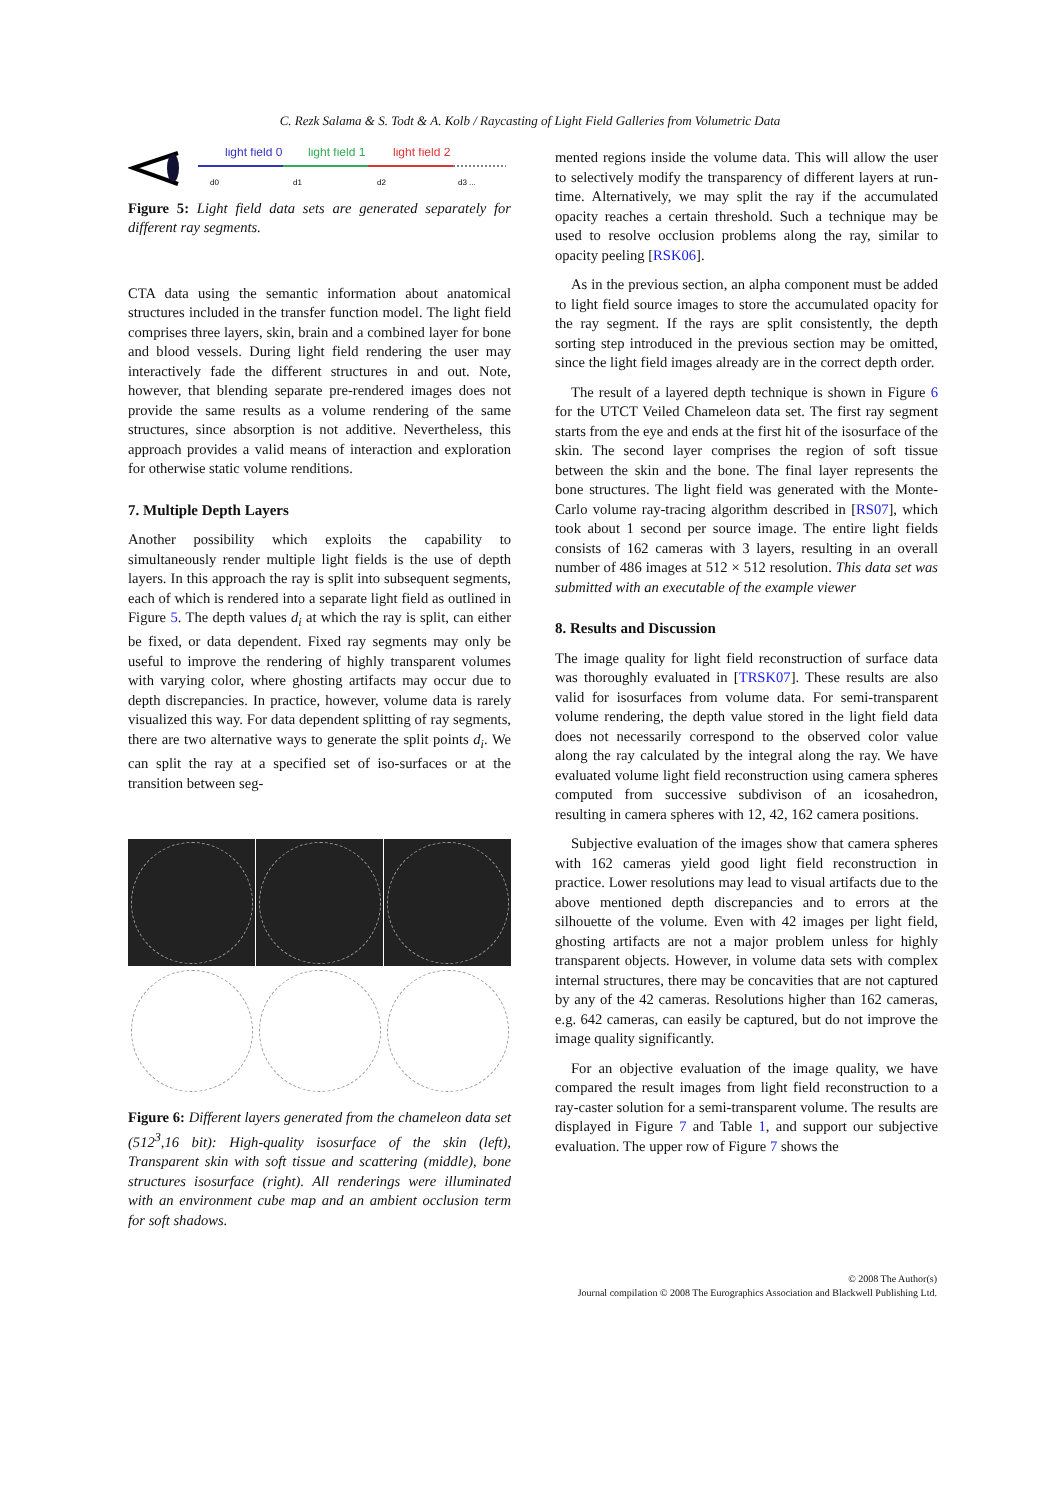C. Rezk Salama & S. Todt & A. Kolb / Raycasting of Light Field Galleries from Volumetric Data
light field 0
light field 1
light field 2
d0
d1
d2
d3 ...
Figure 5: Light field data sets are generated separately for different ray segments.
CTA data using the semantic information about anatomical structures included in the transfer function model. The light field comprises three layers, skin, brain and a combined layer for bone and blood vessels. During light field rendering the user may interactively fade the different structures in and out. Note, however, that blending separate pre-rendered images does not provide the same results as a volume rendering of the same structures, since absorption is not additive. Nevertheless, this approach provides a valid means of interaction and exploration for otherwise static volume renditions.
7. Multiple Depth Layers
Another possibility which exploits the capability to simultaneously render multiple light fields is the use of depth layers. In this approach the ray is split into subsequent segments, each of which is rendered into a separate light field as outlined in Figure 5. The depth values d<sub>i</sub> at which the ray is split, can either be fixed, or data dependent. Fixed ray segments may only be useful to improve the rendering of highly transparent volumes with varying color, where ghosting artifacts may occur due to depth discrepancies. In practice, however, volume data is rarely visualized this way. For data dependent splitting of ray segments, there are two alternative ways to generate the split points d<sub>i</sub>. We can split the ray at a specified set of iso-surfaces or at the transition between seg-
Figure 6: Different layers generated from the chameleon data set (512<sup>3</sup>,16 bit): High-quality isosurface of the skin (left), Transparent skin with soft tissue and scattering (middle), bone structures isosurface (right). All renderings were illuminated with an environment cube map and an ambient occlusion term for soft shadows.
mented regions inside the volume data. This will allow the user to selectively modify the transparency of different layers at run-time. Alternatively, we may split the ray if the accumulated opacity reaches a certain threshold. Such a technique may be used to resolve occlusion problems along the ray, similar to opacity peeling [RSK06].
As in the previous section, an alpha component must be added to light field source images to store the accumulated opacity for the ray segment. If the rays are split consistently, the depth sorting step introduced in the previous section may be omitted, since the light field images already are in the correct depth order.
The result of a layered depth technique is shown in Figure 6 for the UTCT Veiled Chameleon data set. The first ray segment starts from the eye and ends at the first hit of the isosurface of the skin. The second layer comprises the region of soft tissue between the skin and the bone. The final layer represents the bone structures. The light field was generated with the Monte-Carlo volume ray-tracing algorithm described in [RS07], which took about 1 second per source image. The entire light fields consists of 162 cameras with 3 layers, resulting in an overall number of 486 images at 512 × 512 resolution. This data set was submitted with an executable of the example viewer
8. Results and Discussion
The image quality for light field reconstruction of surface data was thoroughly evaluated in [TRSK07]. These results are also valid for isosurfaces from volume data. For semi-transparent volume rendering, the depth value stored in the light field data does not necessarily correspond to the observed color value along the ray calculated by the integral along the ray. We have evaluated volume light field reconstruction using camera spheres computed from successive subdivison of an icosahedron, resulting in camera spheres with 12, 42, 162 camera positions.
Subjective evaluation of the images show that camera spheres with 162 cameras yield good light field reconstruction in practice. Lower resolutions may lead to visual artifacts due to the above mentioned depth discrepancies and to errors at the silhouette of the volume. Even with 42 images per light field, ghosting artifacts are not a major problem unless for highly transparent objects. However, in volume data sets with complex internal structures, there may be concavities that are not captured by any of the 42 cameras. Resolutions higher than 162 cameras, e.g. 642 cameras, can easily be captured, but do not improve the image quality significantly.
For an objective evaluation of the image quality, we have compared the result images from light field reconstruction to a ray-caster solution for a semi-transparent volume. The results are displayed in Figure 7 and Table 1, and support our subjective evaluation. The upper row of Figure 7 shows the
© 2008 The Author(s)
Journal compilation © 2008 The Eurographics Association and Blackwell Publishing Ltd.